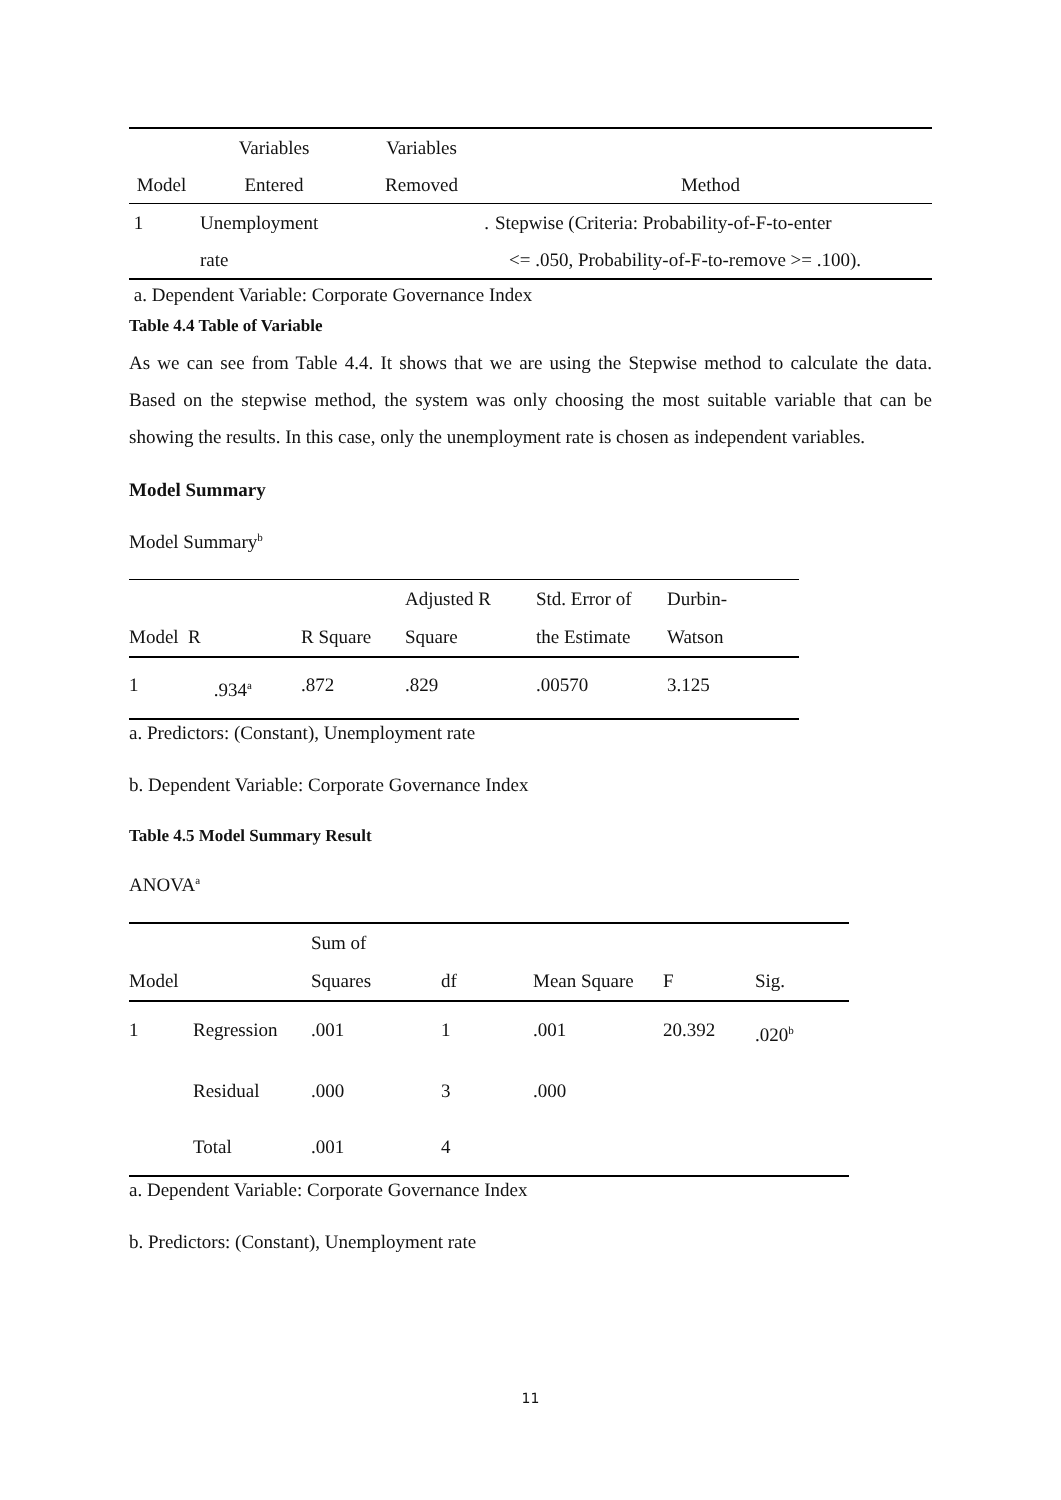| | Variables | Variables | |
| --- | --- | --- | --- |
| Model | Entered | Removed | Method |
| 1 | Unemployment | . | Stepwise (Criteria: Probability-of-F-to-enter |
| | rate | | <= .050, Probability-of-F-to-remove >= .100). |
a. Dependent Variable: Corporate Governance Index
Table 4.4 Table of Variable
As we can see from Table 4.4. It shows that we are using the Stepwise method to calculate the data. Based on the stepwise method, the system was only choosing the most suitable variable that can be showing the results. In this case, only the unemployment rate is chosen as independent variables.
Model Summary
Model Summary<sup>b</sup>
| | | | Adjusted R | Std. Error of | Durbin- |
| --- | --- | --- | --- | --- | --- |
| Model R | | R Square | Square | the Estimate | Watson |
| 1 | .934<sup>a</sup> | .872 | .829 | .00570 | 3.125 |
a. Predictors: (Constant), Unemployment rate
b. Dependent Variable: Corporate Governance Index
Table 4.5 Model Summary Result
ANOVA<sup>a</sup>
| | | Sum of | | | | |
| --- | --- | --- | --- | --- | --- | --- |
| Model | | Squares | df | Mean Square | F | Sig. |
| 1 | Regression | .001 | 1 | .001 | 20.392 | .020<sup>b</sup> |
| | Residual | .000 | 3 | .000 | | |
| | Total | .001 | 4 | | | |
a. Dependent Variable: Corporate Governance Index
b. Predictors: (Constant), Unemployment rate
11